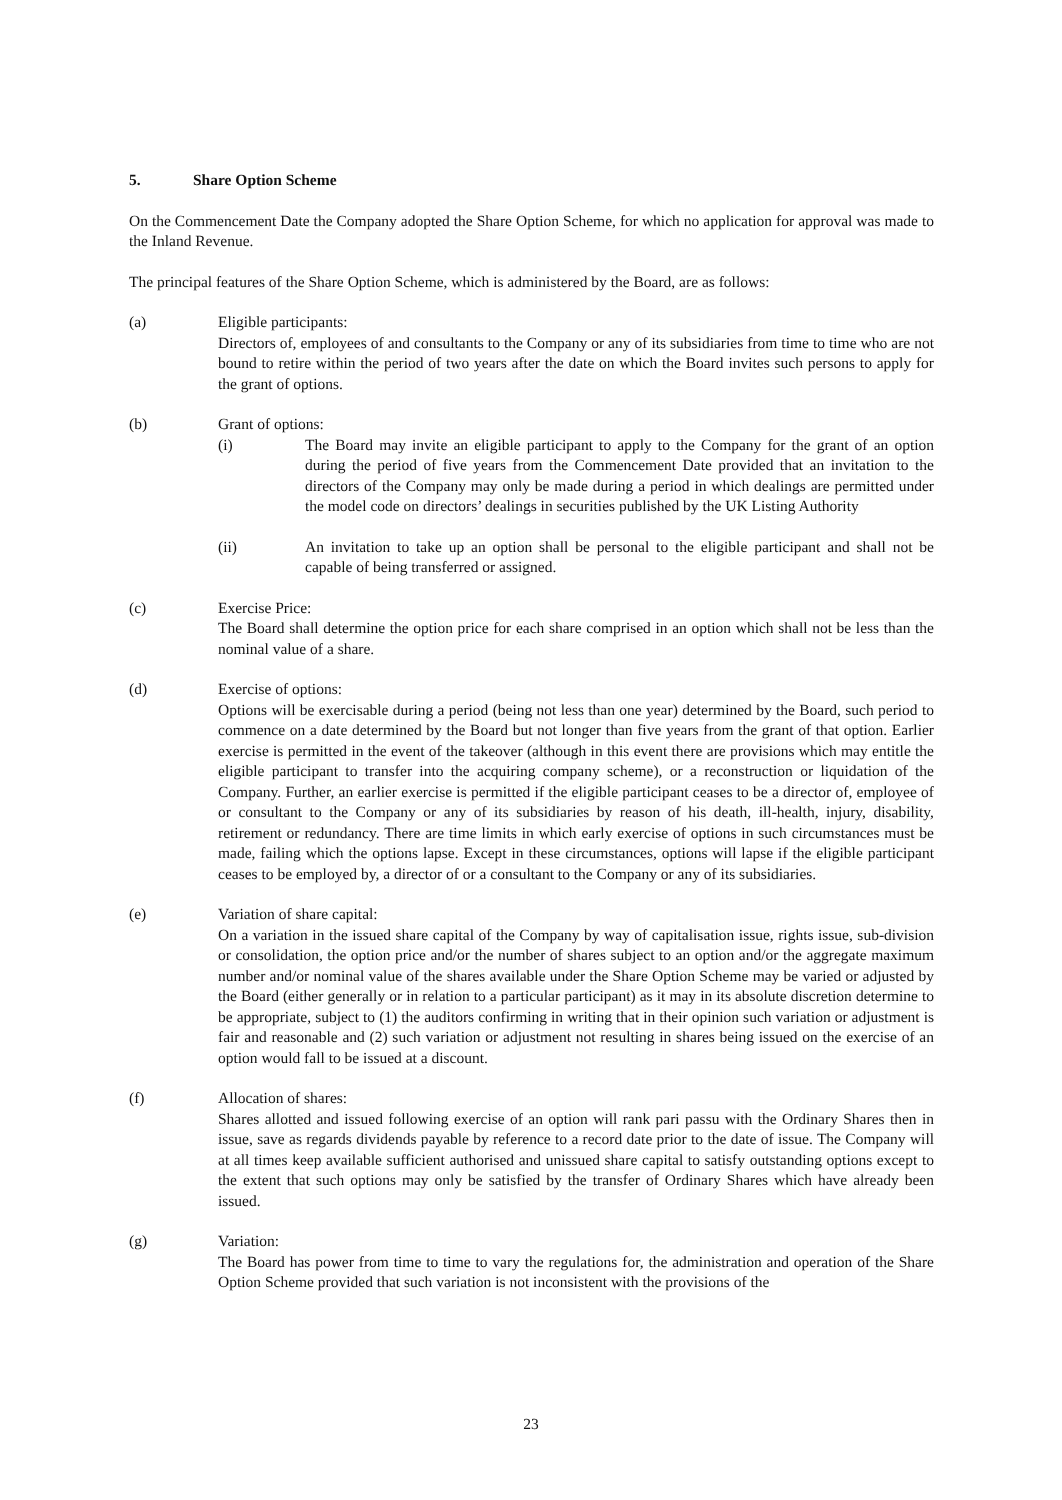5. Share Option Scheme
On the Commencement Date the Company adopted the Share Option Scheme, for which no application for approval was made to the Inland Revenue.
The principal features of the Share Option Scheme, which is administered by the Board, are as follows:
(a) Eligible participants:
Directors of, employees of and consultants to the Company or any of its subsidiaries from time to time who are not bound to retire within the period of two years after the date on which the Board invites such persons to apply for the grant of options.
(b) Grant of options:
(i) The Board may invite an eligible participant to apply to the Company for the grant of an option during the period of five years from the Commencement Date provided that an invitation to the directors of the Company may only be made during a period in which dealings are permitted under the model code on directors’ dealings in securities published by the UK Listing Authority
(ii) An invitation to take up an option shall be personal to the eligible participant and shall not be capable of being transferred or assigned.
(c) Exercise Price:
The Board shall determine the option price for each share comprised in an option which shall not be less than the nominal value of a share.
(d) Exercise of options:
Options will be exercisable during a period (being not less than one year) determined by the Board, such period to commence on a date determined by the Board but not longer than five years from the grant of that option. Earlier exercise is permitted in the event of the takeover (although in this event there are provisions which may entitle the eligible participant to transfer into the acquiring company scheme), or a reconstruction or liquidation of the Company. Further, an earlier exercise is permitted if the eligible participant ceases to be a director of, employee of or consultant to the Company or any of its subsidiaries by reason of his death, ill-health, injury, disability, retirement or redundancy. There are time limits in which early exercise of options in such circumstances must be made, failing which the options lapse. Except in these circumstances, options will lapse if the eligible participant ceases to be employed by, a director of or a consultant to the Company or any of its subsidiaries.
(e) Variation of share capital:
On a variation in the issued share capital of the Company by way of capitalisation issue, rights issue, sub-division or consolidation, the option price and/or the number of shares subject to an option and/or the aggregate maximum number and/or nominal value of the shares available under the Share Option Scheme may be varied or adjusted by the Board (either generally or in relation to a particular participant) as it may in its absolute discretion determine to be appropriate, subject to (1) the auditors confirming in writing that in their opinion such variation or adjustment is fair and reasonable and (2) such variation or adjustment not resulting in shares being issued on the exercise of an option would fall to be issued at a discount.
(f) Allocation of shares:
Shares allotted and issued following exercise of an option will rank pari passu with the Ordinary Shares then in issue, save as regards dividends payable by reference to a record date prior to the date of issue. The Company will at all times keep available sufficient authorised and unissued share capital to satisfy outstanding options except to the extent that such options may only be satisfied by the transfer of Ordinary Shares which have already been issued.
(g) Variation:
The Board has power from time to time to vary the regulations for, the administration and operation of the Share Option Scheme provided that such variation is not inconsistent with the provisions of the
23